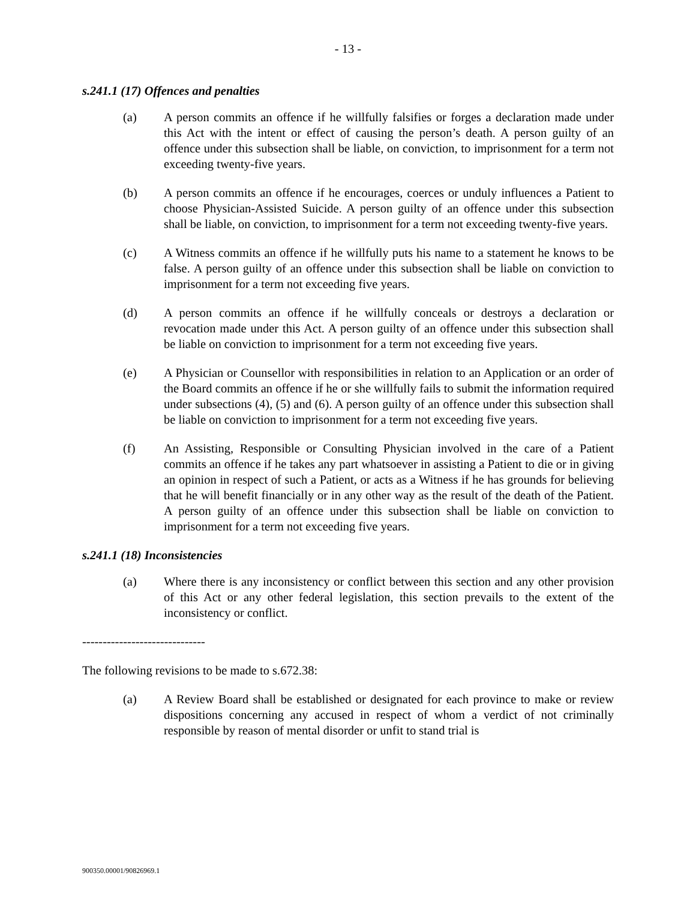- 13 -
s.241.1 (17) Offences and penalties
(a) A person commits an offence if he willfully falsifies or forges a declaration made under this Act with the intent or effect of causing the person’s death. A person guilty of an offence under this subsection shall be liable, on conviction, to imprisonment for a term not exceeding twenty-five years.
(b) A person commits an offence if he encourages, coerces or unduly influences a Patient to choose Physician-Assisted Suicide. A person guilty of an offence under this subsection shall be liable, on conviction, to imprisonment for a term not exceeding twenty-five years.
(c) A Witness commits an offence if he willfully puts his name to a statement he knows to be false. A person guilty of an offence under this subsection shall be liable on conviction to imprisonment for a term not exceeding five years.
(d) A person commits an offence if he willfully conceals or destroys a declaration or revocation made under this Act. A person guilty of an offence under this subsection shall be liable on conviction to imprisonment for a term not exceeding five years.
(e) A Physician or Counsellor with responsibilities in relation to an Application or an order of the Board commits an offence if he or she willfully fails to submit the information required under subsections (4), (5) and (6). A person guilty of an offence under this subsection shall be liable on conviction to imprisonment for a term not exceeding five years.
(f) An Assisting, Responsible or Consulting Physician involved in the care of a Patient commits an offence if he takes any part whatsoever in assisting a Patient to die or in giving an opinion in respect of such a Patient, or acts as a Witness if he has grounds for believing that he will benefit financially or in any other way as the result of the death of the Patient. A person guilty of an offence under this subsection shall be liable on conviction to imprisonment for a term not exceeding five years.
s.241.1 (18) Inconsistencies
(a) Where there is any inconsistency or conflict between this section and any other provision of this Act or any other federal legislation, this section prevails to the extent of the inconsistency or conflict.
------------------------------
The following revisions to be made to s.672.38:
(a) A Review Board shall be established or designated for each province to make or review dispositions concerning any accused in respect of whom a verdict of not criminally responsible by reason of mental disorder or unfit to stand trial is
900350.00001/90826969.1